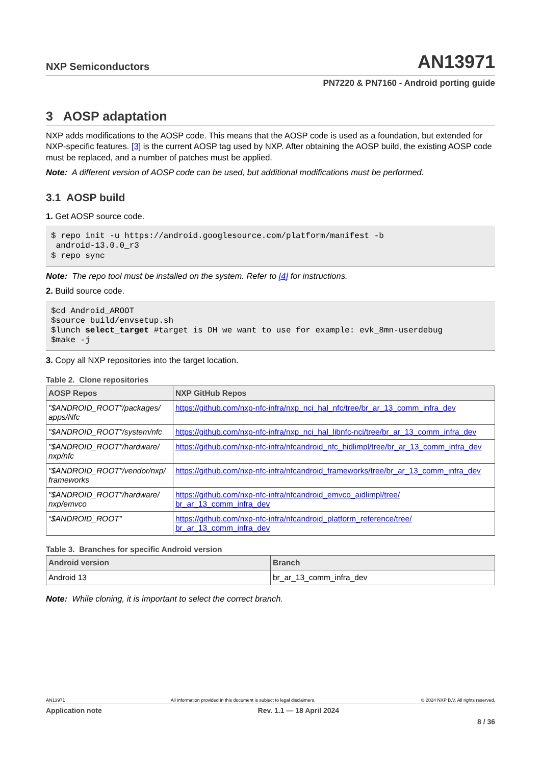NXP Semiconductors AN13971
PN7220 & PN7160 - Android porting guide
3 AOSP adaptation
NXP adds modifications to the AOSP code. This means that the AOSP code is used as a foundation, but extended for NXP-specific features. [3] is the current AOSP tag used by NXP. After obtaining the AOSP build, the existing AOSP code must be replaced, and a number of patches must be applied.
Note: A different version of AOSP code can be used, but additional modifications must be performed.
3.1 AOSP build
1. Get AOSP source code.
$ repo init -u https://android.googlesource.com/platform/manifest -b
 android-13.0.0_r3
$ repo sync
Note: The repo tool must be installed on the system. Refer to [4] for instructions.
2. Build source code.
$cd Android_AROOT
$source build/envsetup.sh
$lunch select_target #target is DH we want to use for example: evk_8mn-userdebug
$make -j
3. Copy all NXP repositories into the target location.
Table 2. Clone repositories
| AOSP Repos | NXP GitHub Repos |
| --- | --- |
| "$ANDROID_ROOT"/packages/ apps/Nfc | https://github.com/nxp-nfc-infra/nxp_nci_hal_nfc/tree/br_ar_13_comm_infra_dev |
| "$ANDROID_ROOT"/system/nfc | https://github.com/nxp-nfc-infra/nxp_nci_hal_libnfc-nci/tree/br_ar_13_comm_infra_dev |
| "$ANDROID_ROOT"/hardware/ nxp/nfc | https://github.com/nxp-nfc-infra/nfcandroid_nfc_hidlimpl/tree/br_ar_13_comm_infra_dev |
| "$ANDROID_ROOT"/vendor/nxp/ frameworks | https://github.com/nxp-nfc-infra/nfcandroid_frameworks/tree/br_ar_13_comm_infra_dev |
| "$ANDROID_ROOT"/hardware/ nxp/emvco | https://github.com/nxp-nfc-infra/nfcandroid_emvco_aidlimpl/tree/ br_ar_13_comm_infra_dev |
| “$ANDROID_ROOT” | https://github.com/nxp-nfc-infra/nfcandroid_platform_reference/tree/ br_ar_13_comm_infra_dev |
Table 3. Branches for specific Android version
| Android version | Branch |
| --- | --- |
| Android 13 | br_ar_13_comm_infra_dev |
Note: While cloning, it is important to select the correct branch.
AN13971 All information provided in this document is subject to legal disclaimers. © 2024 NXP B.V. All rights reserved.
Application note Rev. 1.1 — 18 April 2024
8 / 36